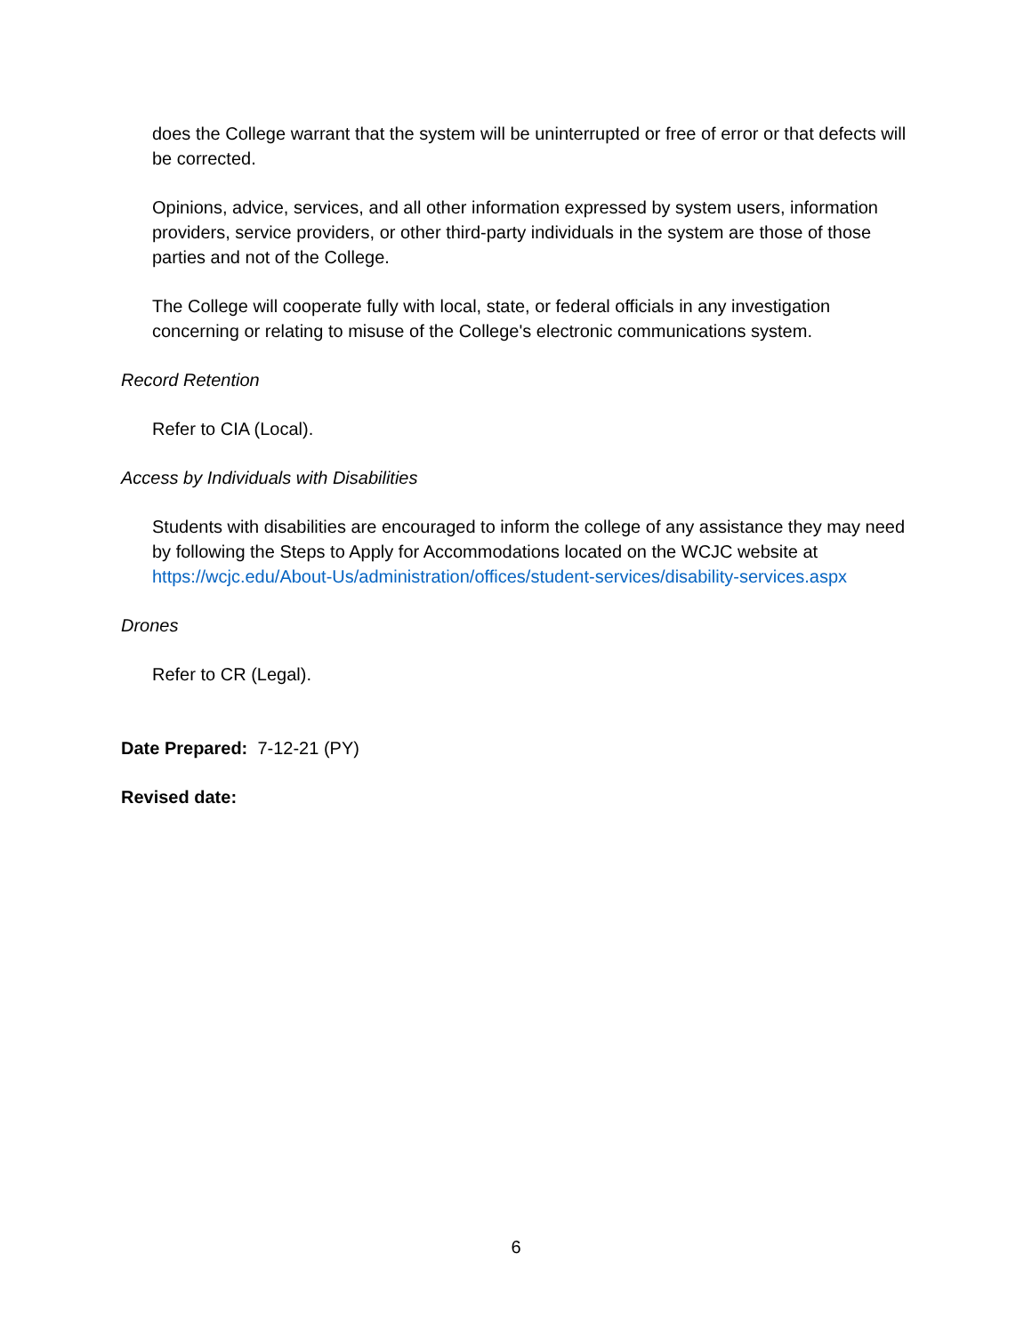does the College warrant that the system will be uninterrupted or free of error or that defects will be corrected.
Opinions, advice, services, and all other information expressed by system users, information providers, service providers, or other third-party individuals in the system are those of those parties and not of the College.
The College will cooperate fully with local, state, or federal officials in any investigation concerning or relating to misuse of the College's electronic communications system.
Record Retention
Refer to CIA (Local).
Access by Individuals with Disabilities
Students with disabilities are encouraged to inform the college of any assistance they may need by following the Steps to Apply for Accommodations located on the WCJC website at https://wcjc.edu/About-Us/administration/offices/student-services/disability-services.aspx
Drones
Refer to CR (Legal).
Date Prepared: 7-12-21 (PY)
Revised date:
6